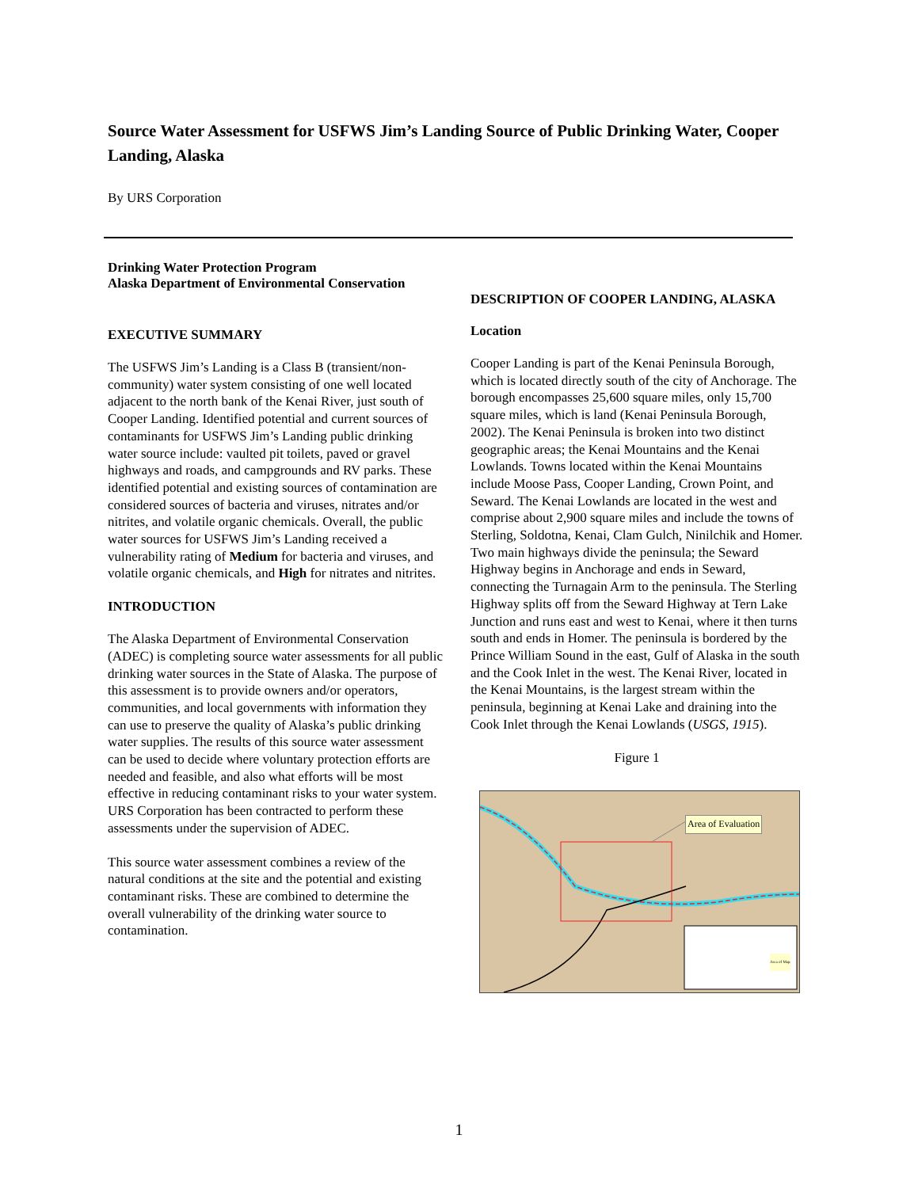Source Water Assessment for USFWS Jim’s Landing Source of Public Drinking Water, Cooper Landing, Alaska
By URS Corporation
Drinking Water Protection Program
Alaska Department of Environmental Conservation
EXECUTIVE SUMMARY
The USFWS Jim’s Landing is a Class B (transient/non-community) water system consisting of one well located adjacent to the north bank of the Kenai River, just south of Cooper Landing. Identified potential and current sources of contaminants for USFWS Jim’s Landing public drinking water source include: vaulted pit toilets, paved or gravel highways and roads, and campgrounds and RV parks. These identified potential and existing sources of contamination are considered sources of bacteria and viruses, nitrates and/or nitrites, and volatile organic chemicals. Overall, the public water sources for USFWS Jim’s Landing received a vulnerability rating of Medium for bacteria and viruses, and volatile organic chemicals, and High for nitrates and nitrites.
INTRODUCTION
The Alaska Department of Environmental Conservation (ADEC) is completing source water assessments for all public drinking water sources in the State of Alaska. The purpose of this assessment is to provide owners and/or operators, communities, and local governments with information they can use to preserve the quality of Alaska’s public drinking water supplies. The results of this source water assessment can be used to decide where voluntary protection efforts are needed and feasible, and also what efforts will be most effective in reducing contaminant risks to your water system. URS Corporation has been contracted to perform these assessments under the supervision of ADEC.
This source water assessment combines a review of the natural conditions at the site and the potential and existing contaminant risks. These are combined to determine the overall vulnerability of the drinking water source to contamination.
DESCRIPTION OF COOPER LANDING, ALASKA
Location
Cooper Landing is part of the Kenai Peninsula Borough, which is located directly south of the city of Anchorage. The borough encompasses 25,600 square miles, only 15,700 square miles, which is land (Kenai Peninsula Borough, 2002). The Kenai Peninsula is broken into two distinct geographic areas; the Kenai Mountains and the Kenai Lowlands. Towns located within the Kenai Mountains include Moose Pass, Cooper Landing, Crown Point, and Seward. The Kenai Lowlands are located in the west and comprise about 2,900 square miles and include the towns of Sterling, Soldotna, Kenai, Clam Gulch, Ninilchik and Homer. Two main highways divide the peninsula; the Seward Highway begins in Anchorage and ends in Seward, connecting the Turnagain Arm to the peninsula. The Sterling Highway splits off from the Seward Highway at Tern Lake Junction and runs east and west to Kenai, where it then turns south and ends in Homer. The peninsula is bordered by the Prince William Sound in the east, Gulf of Alaska in the south and the Cook Inlet in the west. The Kenai River, located in the Kenai Mountains, is the largest stream within the peninsula, beginning at Kenai Lake and draining into the Cook Inlet through the Kenai Lowlands (USGS, 1915).
Figure 1
Area of Evaluation
Area of Map
1